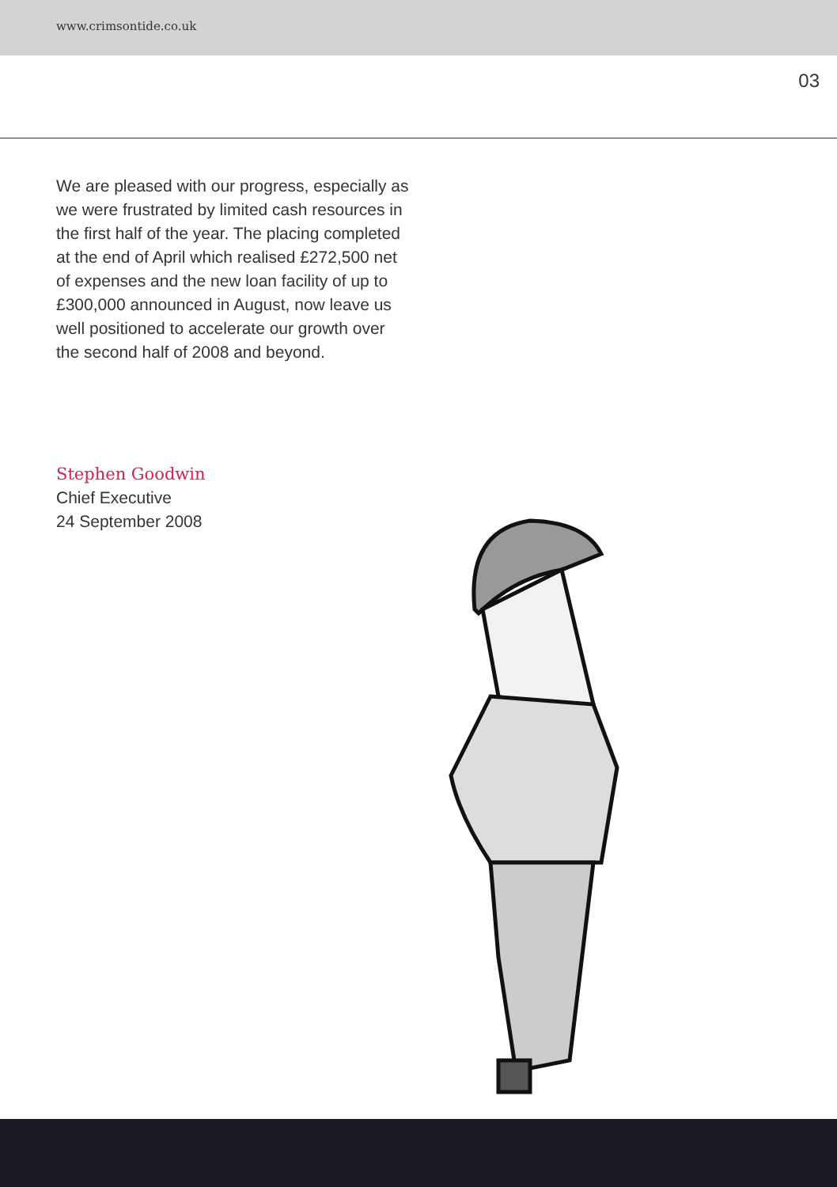www.crimsontide.co.uk
03
We are pleased with our progress, especially as we were frustrated by limited cash resources in the first half of the year. The placing completed at the end of April which realised £272,500 net of expenses and the new loan facility of up to £300,000 announced in August, now leave us well positioned to accelerate our growth over the second half of 2008 and beyond.
Stephen Goodwin
Chief Executive
24 September 2008